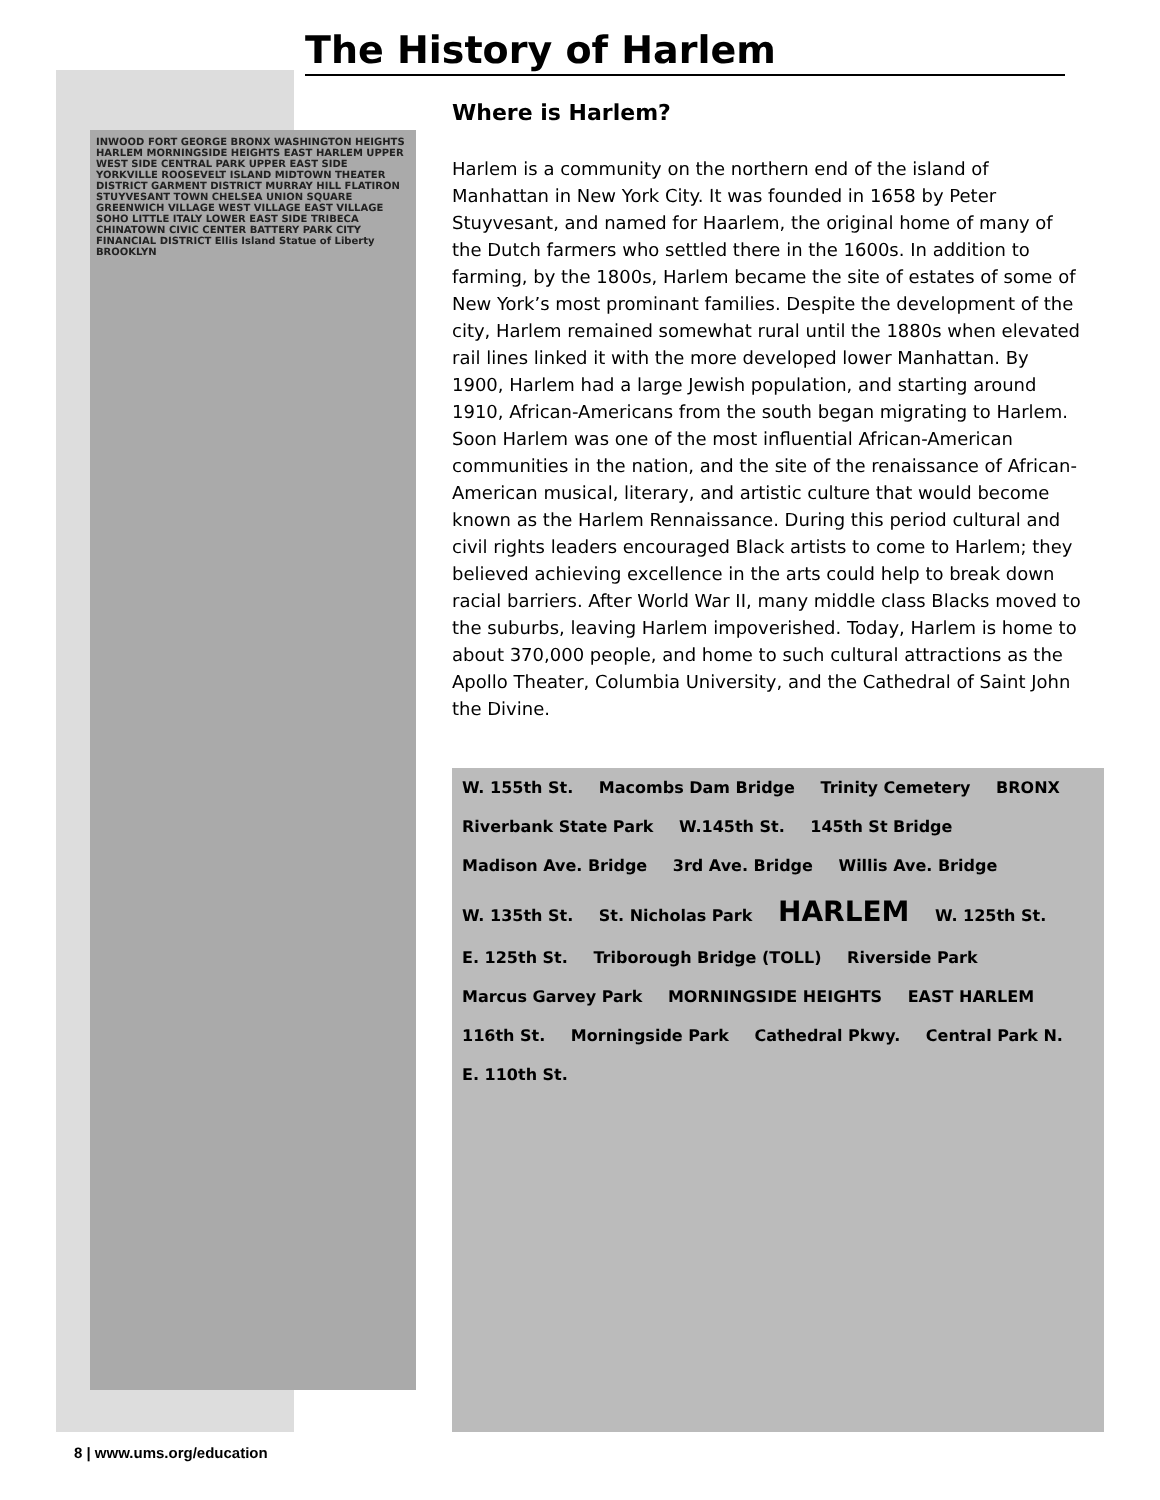The History of Harlem
INWOOD FORT GEORGE BRONX WASHINGTON HEIGHTS HARLEM MORNINGSIDE HEIGHTS EAST HARLEM UPPER WEST SIDE CENTRAL PARK UPPER EAST SIDE YORKVILLE ROOSEVELT ISLAND MIDTOWN THEATER DISTRICT GARMENT DISTRICT MURRAY HILL FLATIRON STUYVESANT TOWN CHELSEA UNION SQUARE GREENWICH VILLAGE WEST VILLAGE EAST VILLAGE SOHO LITTLE ITALY LOWER EAST SIDE TRIBECA CHINATOWN CIVIC CENTER BATTERY PARK CITY FINANCIAL DISTRICT Ellis Island Statue of Liberty BROOKLYN
Where is Harlem?
Harlem is a community on the northern end of the island of Manhattan in New York City. It was founded in 1658 by Peter Stuyvesant, and named for Haarlem, the original home of many of the Dutch farmers who settled there in the 1600s. In addition to farming, by the 1800s, Harlem became the site of estates of some of New York’s most prominant families. Despite the development of the city, Harlem remained somewhat rural until the 1880s when elevated rail lines linked it with the more developed lower Manhattan. By 1900, Harlem had a large Jewish population, and starting around 1910, African-Americans from the south began migrating to Harlem. Soon Harlem was one of the most influential African-American communities in the nation, and the site of the renaissance of African-American musical, literary, and artistic culture that would become known as the Harlem Rennaissance. During this period cultural and civil rights leaders encouraged Black artists to come to Harlem; they believed achieving excellence in the arts could help to break down racial barriers. After World War II, many middle class Blacks moved to the suburbs, leaving Harlem impoverished. Today, Harlem is home to about 370,000 people, and home to such cultural attractions as the Apollo Theater, Columbia University, and the Cathedral of Saint John the Divine.
W. 155th St. Macombs Dam Bridge Trinity Cemetery BRONX Riverbank State Park W.145th St. 145th St Bridge Madison Ave. Bridge 3rd Ave. Bridge Willis Ave. Bridge W. 135th St. St. Nicholas Park HARLEM W. 125th St. E. 125th St. Triborough Bridge (TOLL) Riverside Park Marcus Garvey Park MORNINGSIDE HEIGHTS EAST HARLEM 116th St. Morningside Park Cathedral Pkwy. Central Park N. E. 110th St.
8 | www.ums.org/education